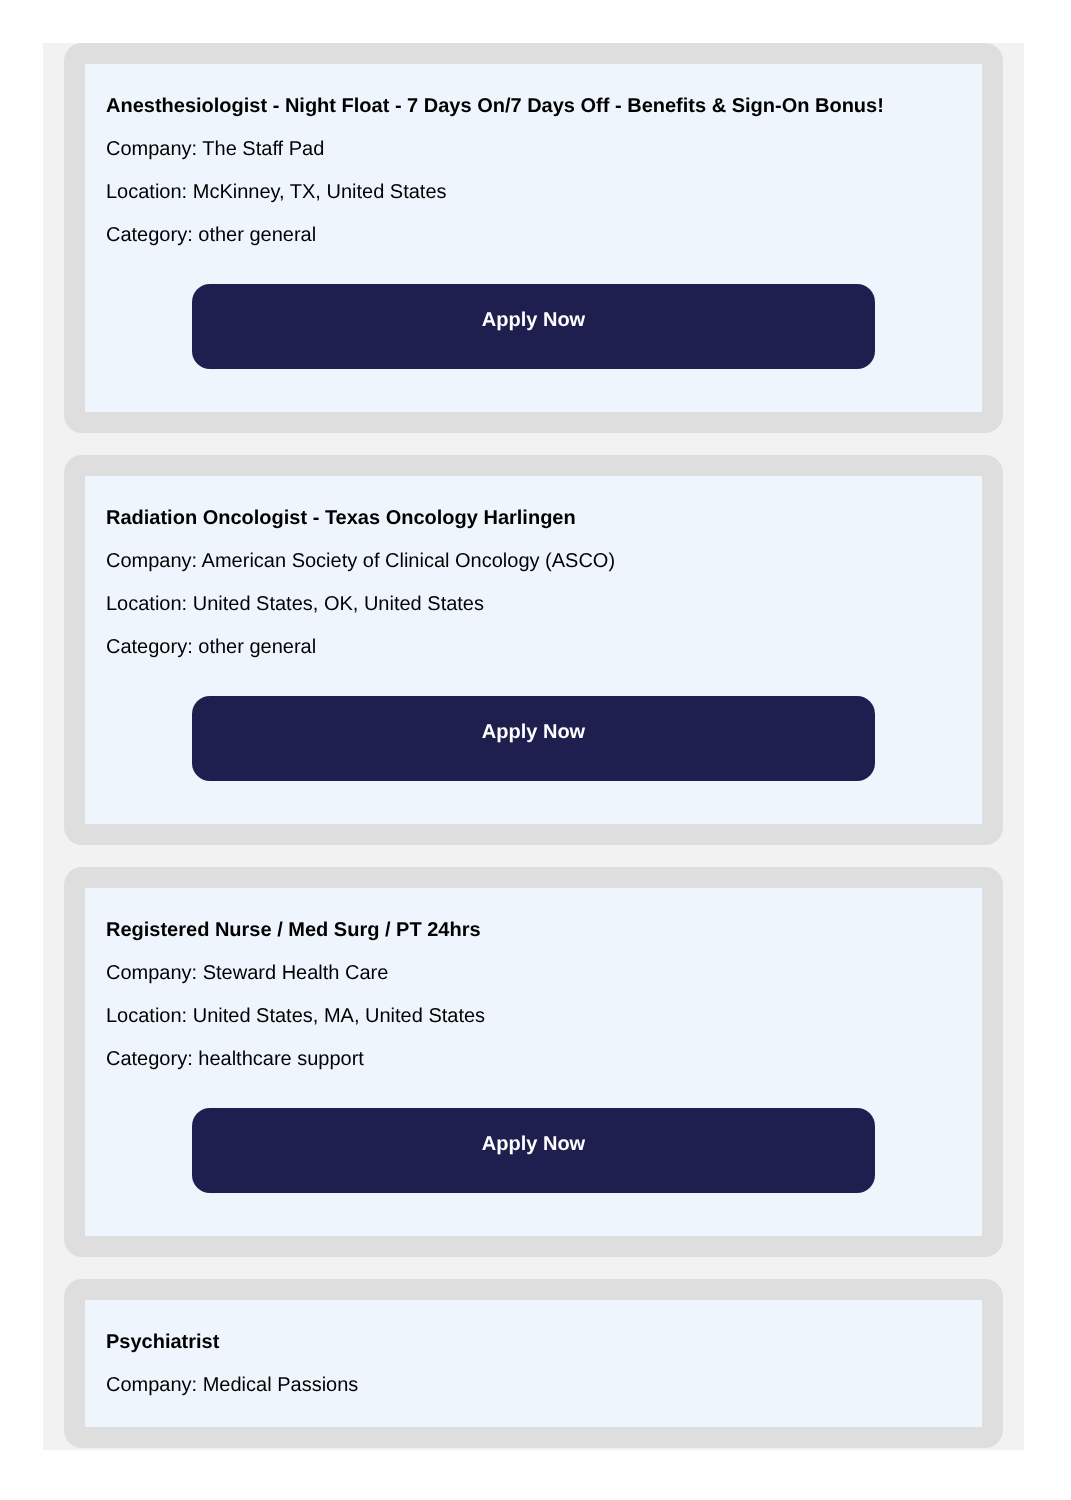Anesthesiologist - Night Float - 7 Days On/7 Days Off - Benefits & Sign-On Bonus!
Company: The Staff Pad
Location: McKinney, TX, United States
Category: other general
Apply Now
Radiation Oncologist - Texas Oncology Harlingen
Company: American Society of Clinical Oncology (ASCO)
Location: United States, OK, United States
Category: other general
Apply Now
Registered Nurse / Med Surg / PT 24hrs
Company: Steward Health Care
Location: United States, MA, United States
Category: healthcare support
Apply Now
Psychiatrist
Company: Medical Passions